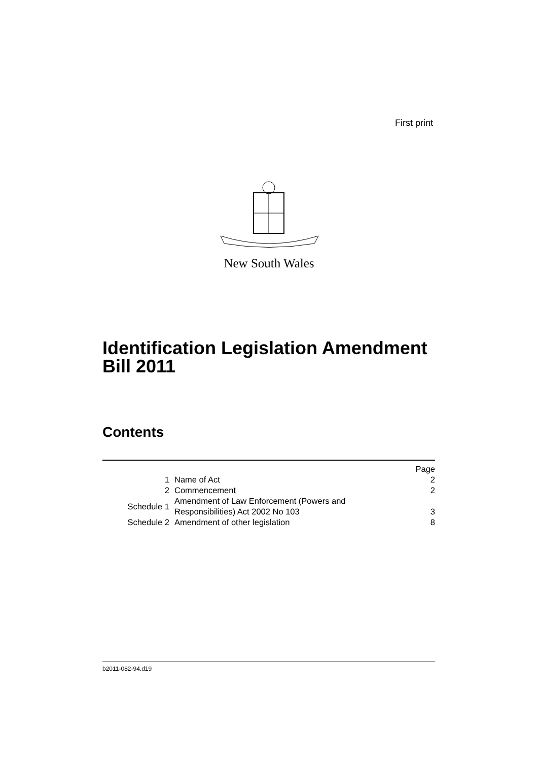First print
New South Wales
Identification Legislation Amendment
Bill 2011
Contents
| | | Page |
| 1 | Name of Act | 2 |
| 2 | Commencement | 2 |
| Schedule 1 | Amendment of Law Enforcement (Powers and Responsibilities) Act 2002 No 103 | 3 |
| Schedule 2 | Amendment of other legislation | 8 |
b2011-082-94.d19